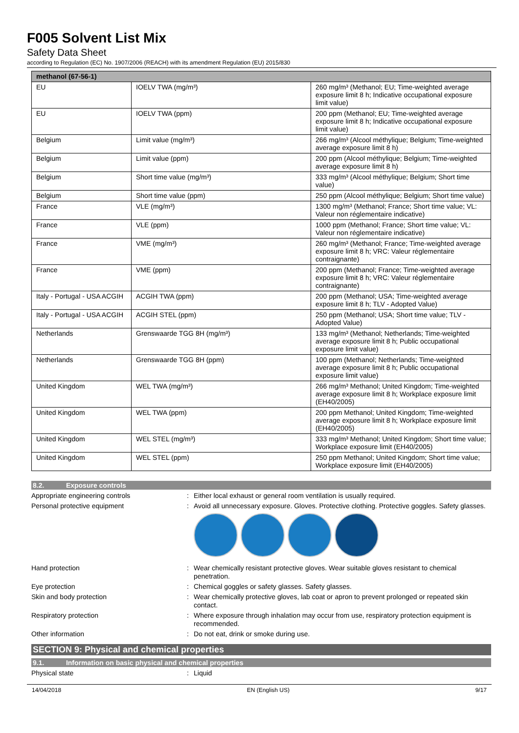F005 Solvent List Mix
Safety Data Sheet
according to Regulation (EC) No. 1907/2006 (REACH) with its amendment Regulation (EU) 2015/830
| methanol (67-56-1) | | |
| --- | --- | --- |
| EU | IOELV TWA (mg/m³) | 260 mg/m³ (Methanol; EU; Time-weighted average exposure limit 8 h; Indicative occupational exposure limit value) |
| EU | IOELV TWA (ppm) | 200 ppm (Methanol; EU; Time-weighted average exposure limit 8 h; Indicative occupational exposure limit value) |
| Belgium | Limit value (mg/m³) | 266 mg/m³ (Alcool méthylique; Belgium; Time-weighted average exposure limit 8 h) |
| Belgium | Limit value (ppm) | 200 ppm (Alcool méthylique; Belgium; Time-weighted average exposure limit 8 h) |
| Belgium | Short time value (mg/m³) | 333 mg/m³ (Alcool méthylique; Belgium; Short time value) |
| Belgium | Short time value (ppm) | 250 ppm (Alcool méthylique; Belgium; Short time value) |
| France | VLE (mg/m³) | 1300 mg/m³ (Methanol; France; Short time value; VL: Valeur non réglementaire indicative) |
| France | VLE (ppm) | 1000 ppm (Methanol; France; Short time value; VL: Valeur non réglementaire indicative) |
| France | VME (mg/m³) | 260 mg/m³ (Methanol; France; Time-weighted average exposure limit 8 h; VRC: Valeur réglementaire contraignante) |
| France | VME (ppm) | 200 ppm (Methanol; France; Time-weighted average exposure limit 8 h; VRC: Valeur réglementaire contraignante) |
| Italy - Portugal - USA ACGIH | ACGIH TWA (ppm) | 200 ppm (Methanol; USA; Time-weighted average exposure limit 8 h; TLV - Adopted Value) |
| Italy - Portugal - USA ACGIH | ACGIH STEL (ppm) | 250 ppm (Methanol; USA; Short time value; TLV - Adopted Value) |
| Netherlands | Grenswaarde TGG 8H (mg/m³) | 133 mg/m³ (Methanol; Netherlands; Time-weighted average exposure limit 8 h; Public occupational exposure limit value) |
| Netherlands | Grenswaarde TGG 8H (ppm) | 100 ppm (Methanol; Netherlands; Time-weighted average exposure limit 8 h; Public occupational exposure limit value) |
| United Kingdom | WEL TWA (mg/m³) | 266 mg/m³ Methanol; United Kingdom; Time-weighted average exposure limit 8 h; Workplace exposure limit (EH40/2005) |
| United Kingdom | WEL TWA (ppm) | 200 ppm Methanol; United Kingdom; Time-weighted average exposure limit 8 h; Workplace exposure limit (EH40/2005) |
| United Kingdom | WEL STEL (mg/m³) | 333 mg/m³ Methanol; United Kingdom; Short time value; Workplace exposure limit (EH40/2005) |
| United Kingdom | WEL STEL (ppm) | 250 ppm Methanol; United Kingdom; Short time value; Workplace exposure limit (EH40/2005) |
8.2. Exposure controls
Appropriate engineering controls : Either local exhaust or general room ventilation is usually required.
Personal protective equipment : Avoid all unnecessary exposure. Gloves. Protective clothing. Protective goggles. Safety glasses.
Hand protection : Wear chemically resistant protective gloves. Wear suitable gloves resistant to chemical penetration.
Eye protection : Chemical goggles or safety glasses. Safety glasses.
Skin and body protection : Wear chemically protective gloves, lab coat or apron to prevent prolonged or repeated skin contact.
Respiratory protection : Where exposure through inhalation may occur from use, respiratory protection equipment is recommended.
Other information : Do not eat, drink or smoke during use.
SECTION 9: Physical and chemical properties
9.1. Information on basic physical and chemical properties
Physical state : Liquid
14/04/2018 EN (English US) 9/17